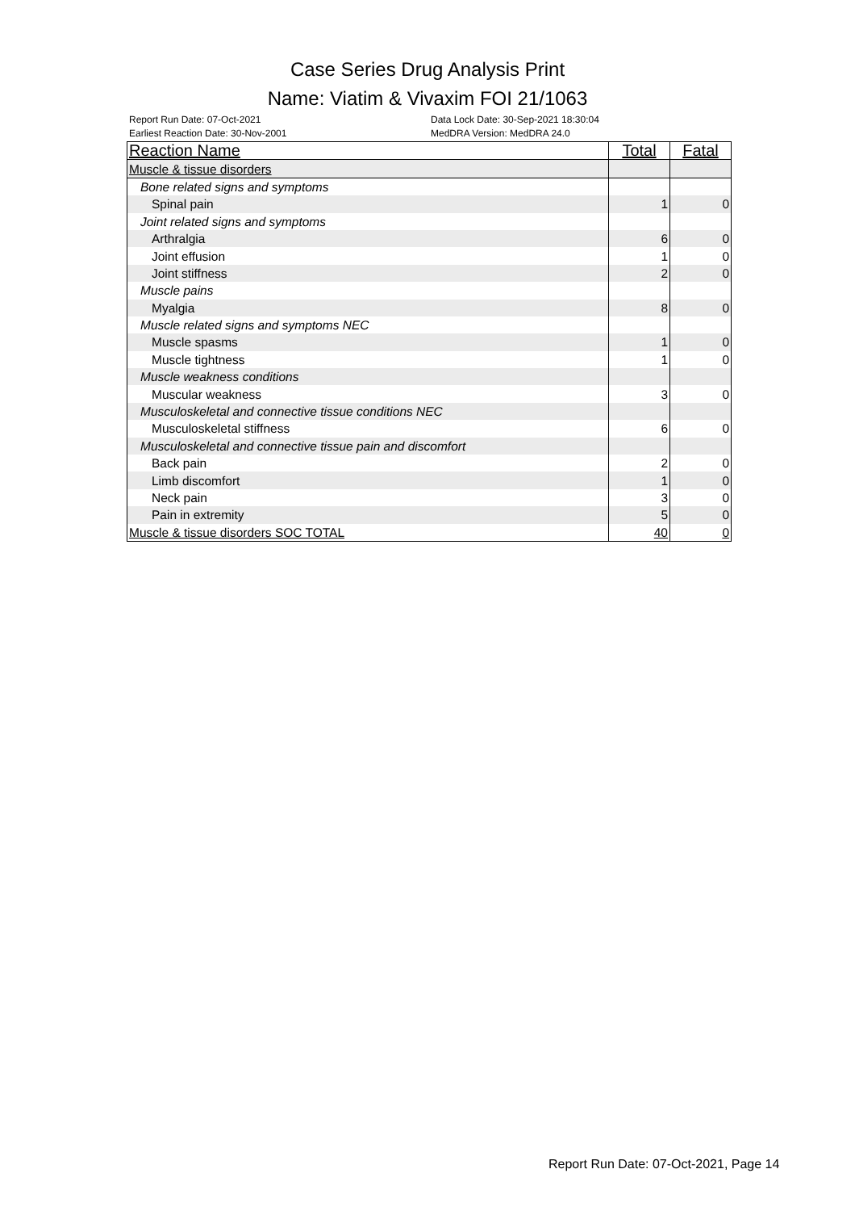Case Series Drug Analysis Print
Name: Viatim & Vivaxim FOI 21/1063
Report Run Date: 07-Oct-2021
Earliest Reaction Date: 30-Nov-2001
Data Lock Date: 30-Sep-2021 18:30:04
MedDRA Version: MedDRA 24.0
| Reaction Name | Total | Fatal |
| --- | --- | --- |
| Muscle & tissue disorders | | |
| Bone related signs and symptoms | | |
| Spinal pain | 1 | 0 |
| Joint related signs and symptoms | | |
| Arthralgia | 6 | 0 |
| Joint effusion | 1 | 0 |
| Joint stiffness | 2 | 0 |
| Muscle pains | | |
| Myalgia | 8 | 0 |
| Muscle related signs and symptoms NEC | | |
| Muscle spasms | 1 | 0 |
| Muscle tightness | 1 | 0 |
| Muscle weakness conditions | | |
| Muscular weakness | 3 | 0 |
| Musculoskeletal and connective tissue conditions NEC | | |
| Musculoskeletal stiffness | 6 | 0 |
| Musculoskeletal and connective tissue pain and discomfort | | |
| Back pain | 2 | 0 |
| Limb discomfort | 1 | 0 |
| Neck pain | 3 | 0 |
| Pain in extremity | 5 | 0 |
| Muscle & tissue disorders SOC TOTAL | 40 | 0 |
Report Run Date: 07-Oct-2021, Page 14